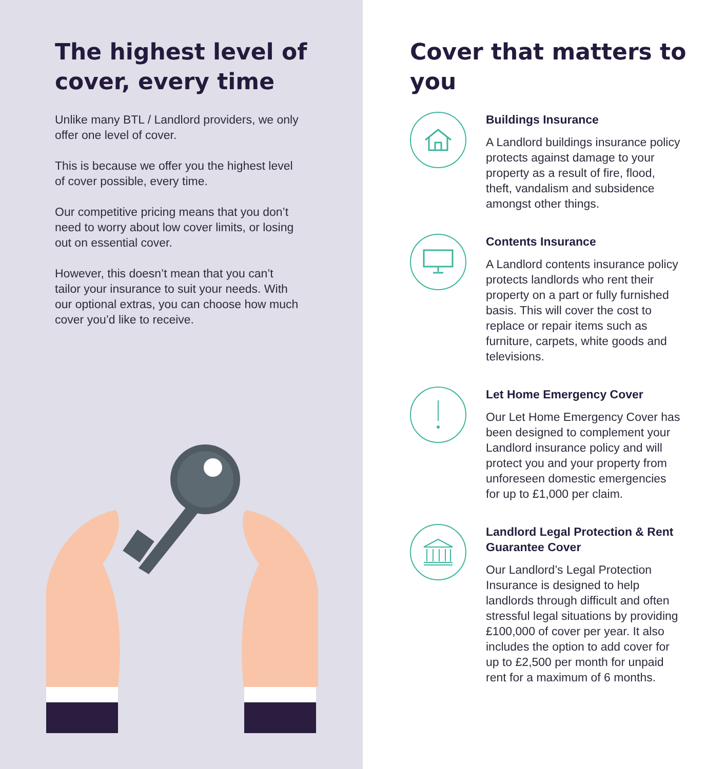The highest level of cover, every time
Unlike many BTL / Landlord providers, we only offer one level of cover.
This is because we offer you the highest level of cover possible, every time.
Our competitive pricing means that you don’t need to worry about low cover limits, or losing out on essential cover.
However, this doesn’t mean that you can’t tailor your insurance to suit your needs. With our optional extras, you can choose how much cover you’d like to receive.
Cover that matters to you
Buildings Insurance
A Landlord buildings insurance policy protects against damage to your property as a result of fire, flood, theft, vandalism and subsidence amongst other things.
Contents Insurance
A Landlord contents insurance policy protects landlords who rent their property on a part or fully furnished basis. This will cover the cost to replace or repair items such as furniture, carpets, white goods and televisions.
Let Home Emergency Cover
Our Let Home Emergency Cover has been designed to complement your Landlord insurance policy and will protect you and your property from unforeseen domestic emergencies for up to £1,000 per claim.
Landlord Legal Protection & Rent Guarantee Cover
Our Landlord’s Legal Protection Insurance is designed to help landlords through difficult and often stressful legal situations by providing £100,000 of cover per year. It also includes the option to add cover for up to £2,500 per month for unpaid rent for a maximum of 6 months.